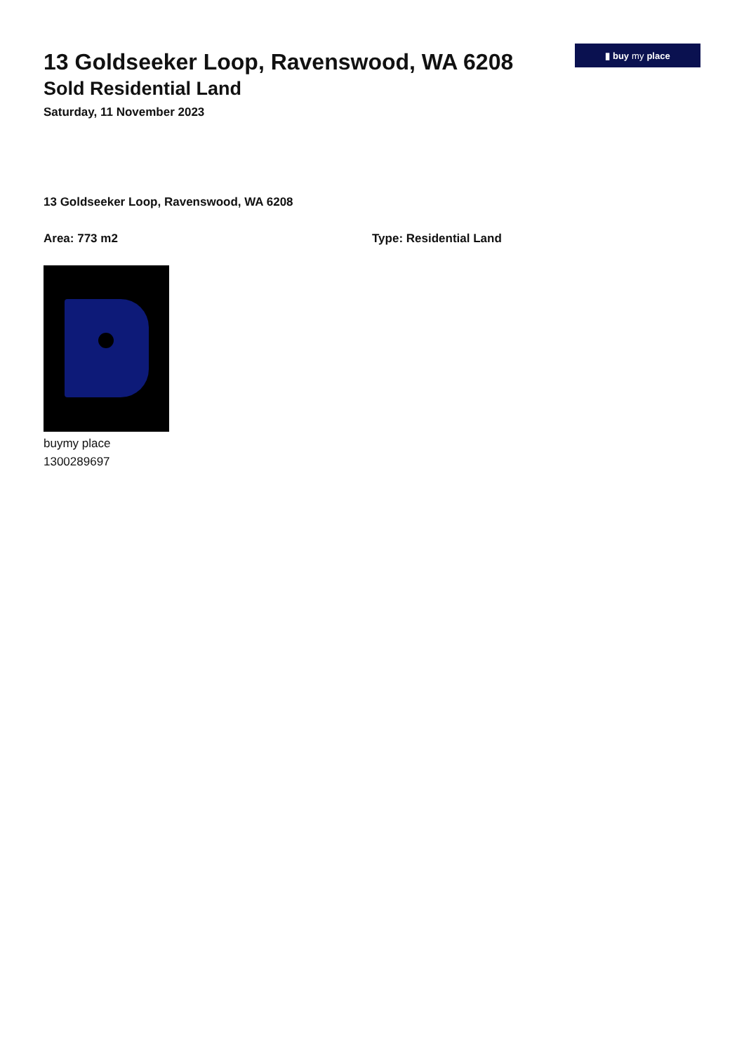13 Goldseeker Loop, Ravenswood, WA 6208
Sold Residential Land
Saturday, 11 November 2023
▮ buy my place
13 Goldseeker Loop, Ravenswood, WA 6208
Area: 773 m2 Type: Residential Land
buymy place
1300289697